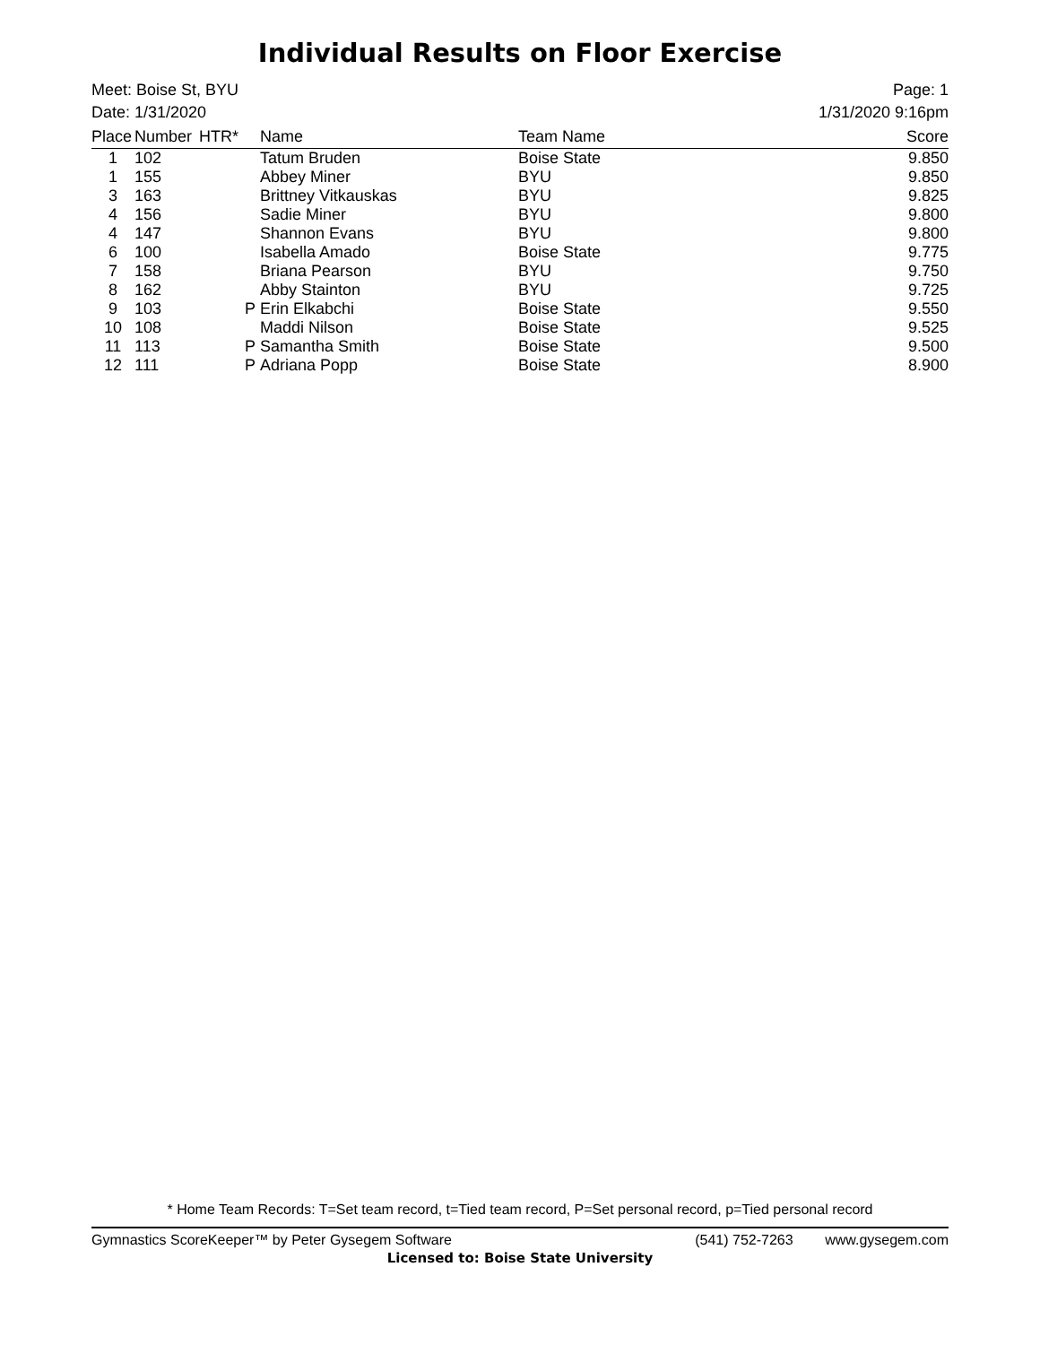Individual Results on Floor Exercise
Meet: Boise St, BYU
Date: 1/31/2020
Page: 1
1/31/2020 9:16pm
| Place | Number | HTR* | Name | Team Name | Score |
| --- | --- | --- | --- | --- | --- |
| 1 | 102 | | Tatum Bruden | Boise State | 9.850 |
| 1 | 155 | | Abbey Miner | BYU | 9.850 |
| 3 | 163 | | Brittney Vitkauskas | BYU | 9.825 |
| 4 | 156 | | Sadie Miner | BYU | 9.800 |
| 4 | 147 | | Shannon Evans | BYU | 9.800 |
| 6 | 100 | | Isabella Amado | Boise State | 9.775 |
| 7 | 158 | | Briana Pearson | BYU | 9.750 |
| 8 | 162 | | Abby Stainton | BYU | 9.725 |
| 9 | 103 | P | Erin Elkabchi | Boise State | 9.550 |
| 10 | 108 | | Maddi Nilson | Boise State | 9.525 |
| 11 | 113 | P | Samantha Smith | Boise State | 9.500 |
| 12 | 111 | P | Adriana Popp | Boise State | 8.900 |
* Home Team Records: T=Set team record, t=Tied team record, P=Set personal record, p=Tied personal record
Gymnastics ScoreKeeper™ by Peter Gysegem Software (541) 752-7263 www.gysegem.com
Licensed to: Boise State University